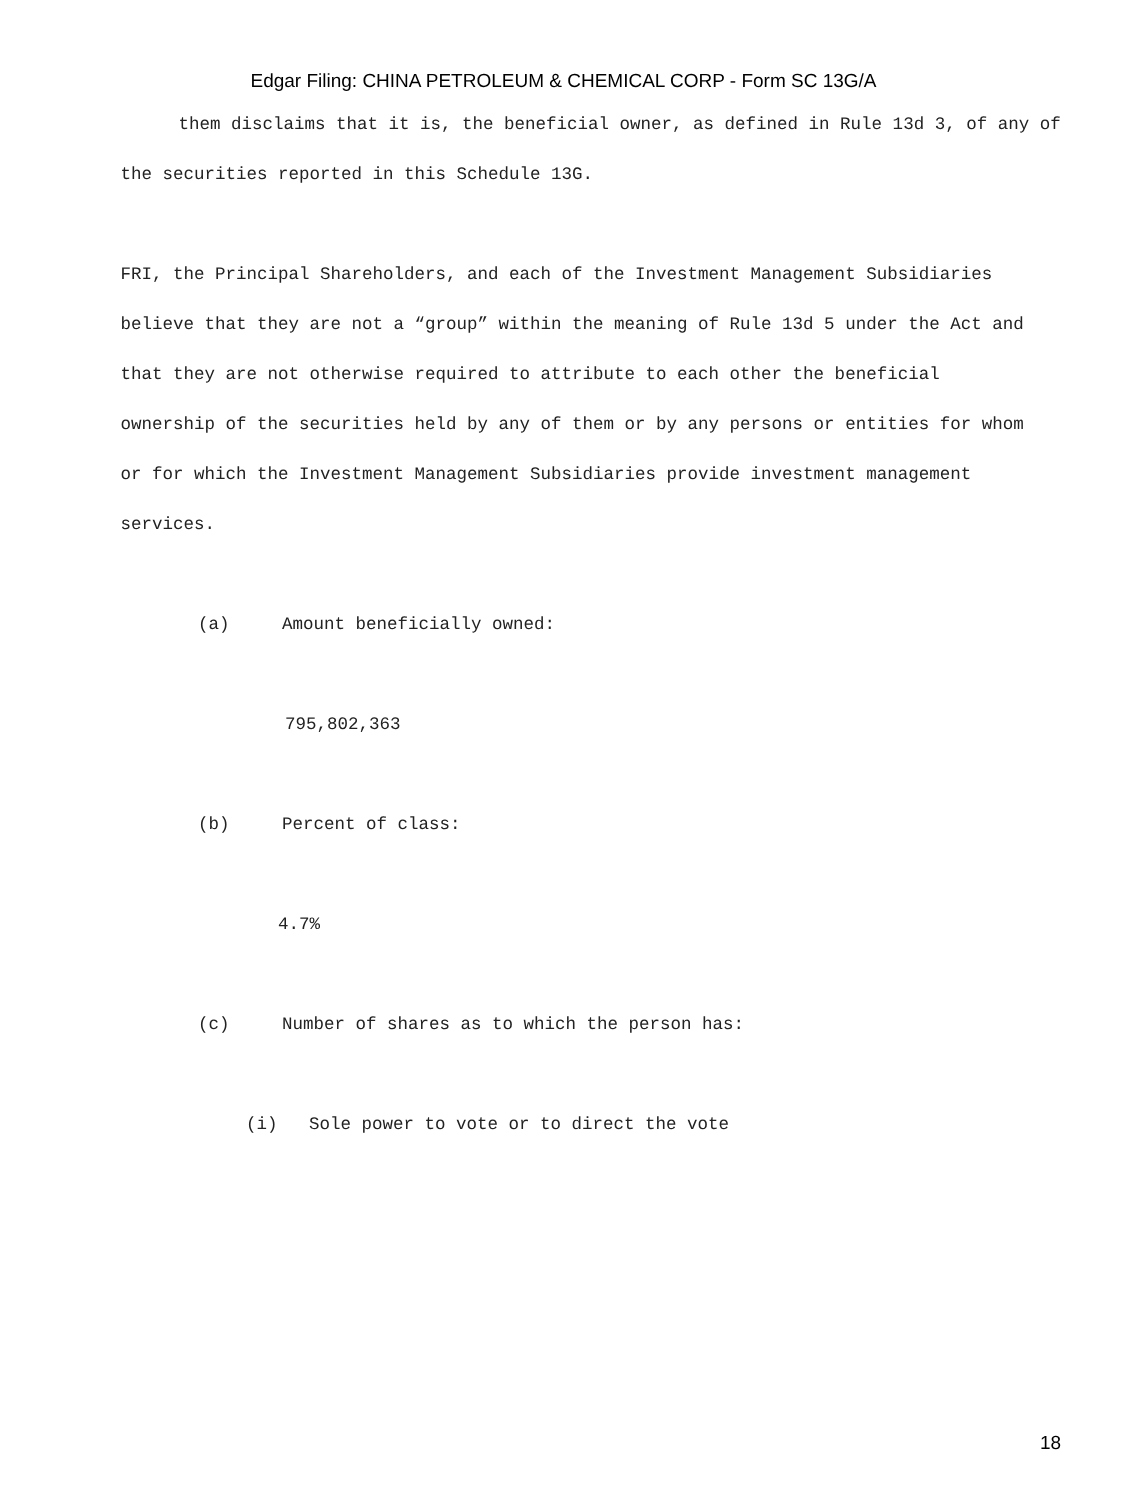Edgar Filing: CHINA PETROLEUM & CHEMICAL CORP - Form SC 13G/A
them disclaims that it is, the beneficial owner, as defined in Rule 13d 3, of any of
the securities reported in this Schedule 13G.
FRI, the Principal Shareholders, and each of the Investment Management Subsidiaries
believe that they are not a “group” within the meaning of Rule 13d 5 under the Act and
that they are not otherwise required to attribute to each other the beneficial
ownership of the securities held by any of them or by any persons or entities for whom
or for which the Investment Management Subsidiaries provide investment management
services.
(a) Amount beneficially owned:
795,802,363
(b) Percent of class:
4.7%
(c) Number of shares as to which the person has:
(i) Sole power to vote or to direct the vote
18